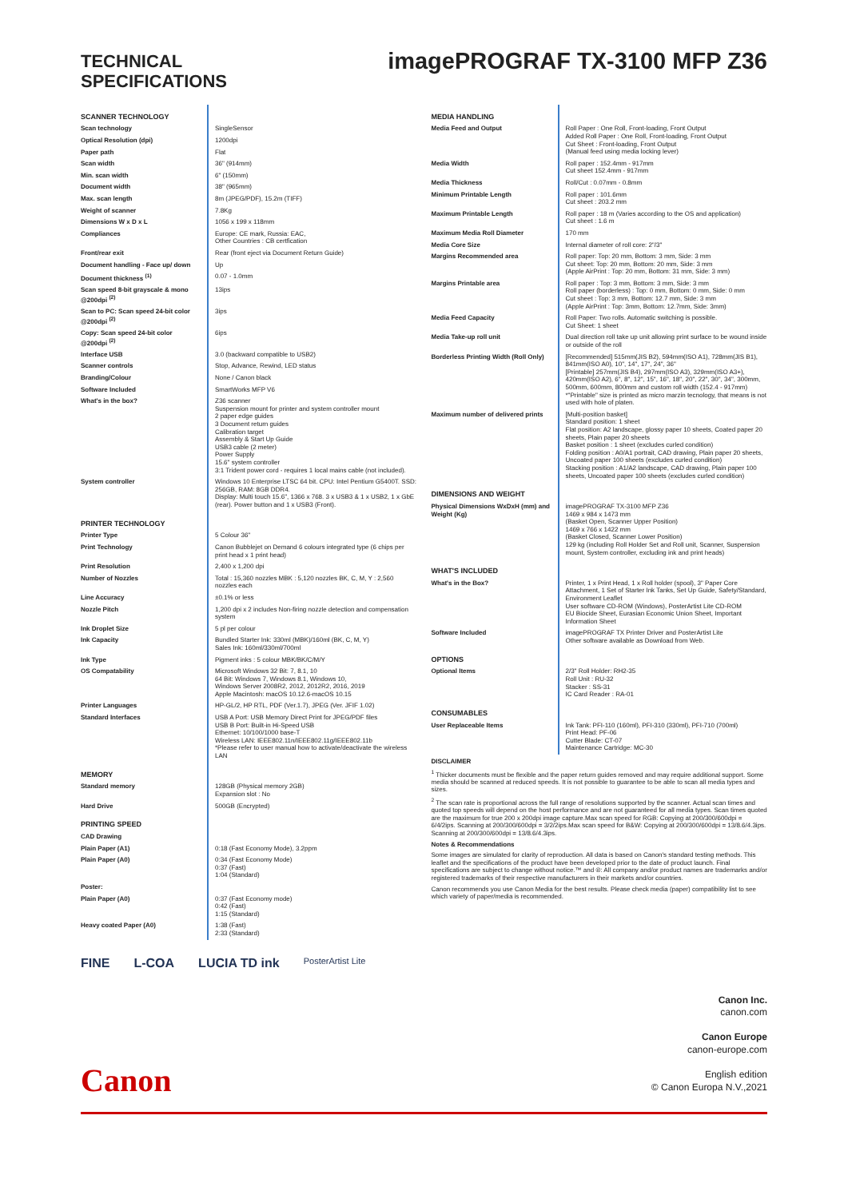TECHNICAL
SPECIFICATIONS
imagePROGRAF TX-3100 MFP Z36
| SCANNER TECHNOLOGY | |
| Scan technology | SingleSensor |
| Optical Resolution (dpi) | 1200dpi |
| Paper path | Flat |
| Scan width | 36" (914mm) |
| Min. scan width | 6" (150mm) |
| Document width | 38" (965mm) |
| Max. scan length | 8m (JPEG/PDF), 15.2m (TIFF) |
| Weight of scanner | 7.8Kg |
| Dimensions W x D x L | 1056 x 199 x 118mm |
| Compliances | Europe: CE mark, Russia: EAC, Other Countries : CB certfication |
| Front/rear exit | Rear (front eject via Document Return Guide) |
| Document handling - Face up/ down | Up |
| Document thickness <sup>(1)</sup> | 0.07 - 1.0mm |
| Scan speed 8-bit grayscale & mono @200dpi <sup>(2)</sup> | 13ips |
| Scan to PC: Scan speed 24-bit color @200dpi <sup>(2)</sup> | 3ips |
| Copy: Scan speed 24-bit color @200dpi <sup>(2)</sup> | 6ips |
| Interface USB | 3.0 (backward compatible to USB2) |
| Scanner controls | Stop, Advance, Rewind, LED status |
| Branding/Colour | None / Canon black |
| Software Included | SmartWorks MFP V6 |
| What's in the box? | Z36 scanner Suspension mount for printer and system controller mount 2 paper edge guides 3 Document return guides Calibration target Assembly & Start Up Guide USB3 cable (2 meter) Power Supply 15.6" system controller 3:1 Trident power cord - requires 1 local mains cable (not included). |
| System controller | Windows 10 Enterprise LTSC 64 bit. CPU: Intel Pentium G5400T. SSD: 256GB, RAM: 8GB DDR4. Display: Multi touch 15.6", 1366 x 768. 3 x USB3 & 1 x USB2, 1 x GbE (rear). Power button and 1 x USB3 (Front). |
| PRINTER TECHNOLOGY | |
| Printer Type | 5 Colour 36" |
| Print Technology | Canon Bubblejet on Demand 6 colours integrated type (6 chips per print head x 1 print head) |
| Print Resolution | 2,400 x 1,200 dpi |
| Number of Nozzles | Total : 15,360 nozzles MBK : 5,120 nozzles BK, C, M, Y : 2,560 nozzles each |
| Line Accuracy | ±0.1% or less |
| Nozzle Pitch | 1,200 dpi x 2 includes Non-firing nozzle detection and compensation system |
| Ink Droplet Size | 5 pl per colour |
| Ink Capacity | Bundled Starter Ink: 330ml (MBK)/160ml (BK, C, M, Y) Sales Ink: 160ml/330ml/700ml |
| Ink Type | Pigment inks : 5 colour MBK/BK/C/M/Y |
| OS Compatability | Microsoft Windows 32 Bit: 7, 8.1, 10 64 Bit: Windows 7, Windows 8.1, Windows 10, Windows Server 2008R2, 2012, 2012R2, 2016, 2019 Apple Macintosh: macOS 10.12.6-macOS 10.15 |
| Printer Languages | HP-GL/2, HP RTL, PDF (Ver.1.7), JPEG (Ver. JFIF 1.02) |
| Standard Interfaces | USB A Port: USB Memory Direct Print for JPEG/PDF files USB B Port: Built-in Hi-Speed USB Ethernet: 10/100/1000 base-T Wireless LAN: IEEE802.11n/IEEE802.11g/IEEE802.11b *Please refer to user manual how to activate/deactivate the wireless LAN |
| MEMORY | |
| Standard memory | 128GB (Physical memory 2GB) Expansion slot : No |
| Hard Drive | 500GB (Encrypted) |
| PRINTING SPEED | |
| CAD Drawing | |
| Plain Paper (A1) | 0:18 (Fast Economy Mode), 3.2ppm |
| Plain Paper (A0) | 0:34 (Fast Economy Mode) 0:37 (Fast) 1:04 (Standard) |
| Poster: | |
| Plain Paper (A0) | 0:37 (Fast Economy mode) 0:42 (Fast) 1:15 (Standard) |
| Heavy coated Paper (A0) | 1:38 (Fast) 2:33 (Standard) |
FINE L-COA LUCIA TD ink PosterArtist Lite
| MEDIA HANDLING | |
| Media Feed and Output | Roll Paper : One Roll, Front-loading, Front Output Added Roll Paper : One Roll, Front-loading, Front Output Cut Sheet : Front-loading, Front Output (Manual feed using media locking lever) |
| Media Width | Roll paper : 152.4mm - 917mm Cut sheet 152.4mm - 917mm |
| Media Thickness | Roll/Cut : 0.07mm - 0.8mm |
| Minimum Printable Length | Roll paper : 101.6mm Cut sheet : 203.2 mm |
| Maximum Printable Length | Roll paper : 18 m (Varies according to the OS and application) Cut sheet : 1.6 m |
| Maximum Media Roll Diameter | 170 mm |
| Media Core Size | Internal diameter of roll core: 2"/3" |
| Margins Recommended area | Roll paper: Top: 20 mm, Bottom: 3 mm, Side: 3 mm Cut sheet: Top: 20 mm, Bottom: 20 mm, Side: 3 mm (Apple AirPrint : Top: 20 mm, Bottom: 31 mm, Side: 3 mm) |
| Margins Printable area | Roll paper : Top: 3 mm, Bottom: 3 mm, Side: 3 mm Roll paper (borderless) : Top: 0 mm, Bottom: 0 mm, Side: 0 mm Cut sheet : Top: 3 mm, Bottom: 12.7 mm, Side: 3 mm (Apple AirPrint : Top: 3mm, Bottom: 12.7mm, Side: 3mm) |
| Media Feed Capacity | Roll Paper: Two rolls. Automatic switching is possible. Cut Sheet: 1 sheet |
| Media Take-up roll unit | Dual direction roll take up unit allowing print surface to be wound inside or outside of the roll |
| Borderless Printing Width (Roll Only) | [Recommended] 515mm(JIS B2), 594mm(ISO A1), 728mm(JIS B1), 841mm(ISO A0), 10", 14", 17", 24", 36" [Printable] 257mm(JIS B4), 297mm(ISO A3), 329mm(ISO A3+), 420mm(ISO A2), 6", 8", 12", 15", 16", 18", 20", 22", 30", 34", 300mm, 500mm, 600mm, 800mm and custom roll width (152.4 - 917mm) *"Printable" size is printed as micro marzin tecnology, that means is not used with hole of platen. |
| Maximum number of delivered prints | [Multi-position basket] Standard position: 1 sheet Flat position: A2 landscape, glossy paper 10 sheets, Coated paper 20 sheets, Plain paper 20 sheets Basket position : 1 sheet (excludes curled condition) Folding position : A0/A1 portrait, CAD drawing, Plain paper 20 sheets, Uncoated paper 100 sheets (excludes curled condition) Stacking position : A1/A2 landscape, CAD drawing, Plain paper 100 sheets, Uncoated paper 100 sheets (excludes curled condition) |
| DIMENSIONS AND WEIGHT | |
| Physical Dimensions WxDxH (mm) and Weight (Kg) | imagePROGRAF TX-3100 MFP Z36 1469 x 984 x 1473 mm (Basket Open, Scanner Upper Position) 1469 x 766 x 1422 mm (Basket Closed, Scanner Lower Position) 129 kg (including Roll Holder Set and Roll unit, Scanner, Suspension mount, System controller, excluding ink and print heads) |
| WHAT'S INCLUDED | |
| What's in the Box? | Printer, 1 x Print Head, 1 x Roll holder (spool), 3" Paper Core Attachment, 1 Set of Starter Ink Tanks, Set Up Guide, Safety/Standard, Environment Leaflet User software CD-ROM (Windows), PosterArtist Lite CD-ROM EU Biocide Sheet, Eurasian Economic Union Sheet, Important Information Sheet |
| Software Included | imagePROGRAF TX Printer Driver and PosterArtist Lite Other software available as Download from Web. |
| OPTIONS | |
| Optional Items | 2/3" Roll Holder: RH2-35 Roll Unit : RU-32 Stacker : SS-31 IC Card Reader : RA-01 |
| CONSUMABLES | |
| User Replaceable Items | Ink Tank: PFI-110 (160ml), PFI-310 (330ml), PFI-710 (700ml) Print Head: PF-06 Cutter Blade: CT-07 Maintenance Cartridge: MC-30 |
DISCLAIMER
<sup>1</sup> Thicker documents must be flexible and the paper return guides removed and may require additional support. Some media should be scanned at reduced speeds. It is not possible to guarantee to be able to scan all media types and sizes.
<sup>2</sup> The scan rate is proportional across the full range of resolutions supported by the scanner. Actual scan times and quoted top speeds will depend on the host performance and are not guaranteed for all media types. Scan times quoted are the maximum for true 200 x 200dpi image capture.Max scan speed for RGB: Copying at 200/300/600dpi = 6/4/2ips. Scanning at 200/300/600dpi = 3/2/2ips.Max scan speed for B&W: Copying at 200/300/600dpi = 13/8.6/4.3ips. Scanning at 200/300/600dpi = 13/8.6/4.3ips.
Notes & Recommendations
Some images are simulated for clarity of reproduction. All data is based on Canon's standard testing methods. This leaflet and the specifications of the product have been developed prior to the date of product launch. Final specifications are subject to change without notice.™ and ®: All company and/or product names are trademarks and/or registered trademarks of their respective manufacturers in their markets and/or countries.
Canon recommends you use Canon Media for the best results. Please check media (paper) compatibility list to see which variety of paper/media is recommended.
Canon Inc.
canon.com
Canon Europe
canon-europe.com
English edition
© Canon Europa N.V.,2021
Canon